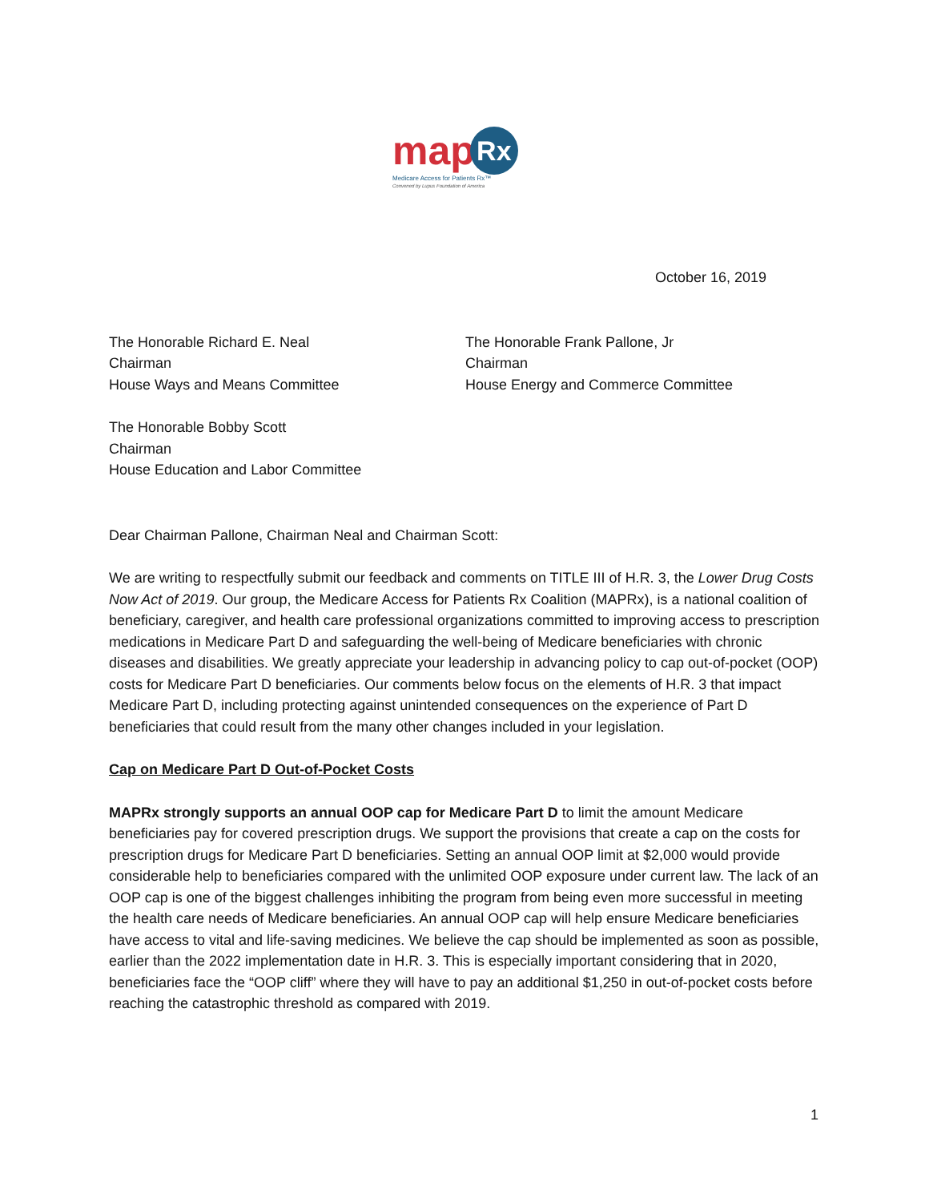map Rx
Medicare Access for Patients Rx™
Convened by Lupus Foundation of America
October 16, 2019
The Honorable Richard E. Neal
Chairman
House Ways and Means Committee
The Honorable Frank Pallone, Jr
Chairman
House Energy and Commerce Committee
The Honorable Bobby Scott
Chairman
House Education and Labor Committee
Dear Chairman Pallone, Chairman Neal and Chairman Scott:
We are writing to respectfully submit our feedback and comments on TITLE III of H.R. 3, the Lower Drug Costs Now Act of 2019. Our group, the Medicare Access for Patients Rx Coalition (MAPRx), is a national coalition of beneficiary, caregiver, and health care professional organizations committed to improving access to prescription medications in Medicare Part D and safeguarding the well-being of Medicare beneficiaries with chronic diseases and disabilities. We greatly appreciate your leadership in advancing policy to cap out-of-pocket (OOP) costs for Medicare Part D beneficiaries. Our comments below focus on the elements of H.R. 3 that impact Medicare Part D, including protecting against unintended consequences on the experience of Part D beneficiaries that could result from the many other changes included in your legislation.
Cap on Medicare Part D Out-of-Pocket Costs
MAPRx strongly supports an annual OOP cap for Medicare Part D to limit the amount Medicare beneficiaries pay for covered prescription drugs. We support the provisions that create a cap on the costs for prescription drugs for Medicare Part D beneficiaries. Setting an annual OOP limit at $2,000 would provide considerable help to beneficiaries compared with the unlimited OOP exposure under current law. The lack of an OOP cap is one of the biggest challenges inhibiting the program from being even more successful in meeting the health care needs of Medicare beneficiaries. An annual OOP cap will help ensure Medicare beneficiaries have access to vital and life-saving medicines. We believe the cap should be implemented as soon as possible, earlier than the 2022 implementation date in H.R. 3. This is especially important considering that in 2020, beneficiaries face the “OOP cliff” where they will have to pay an additional $1,250 in out-of-pocket costs before reaching the catastrophic threshold as compared with 2019.
1